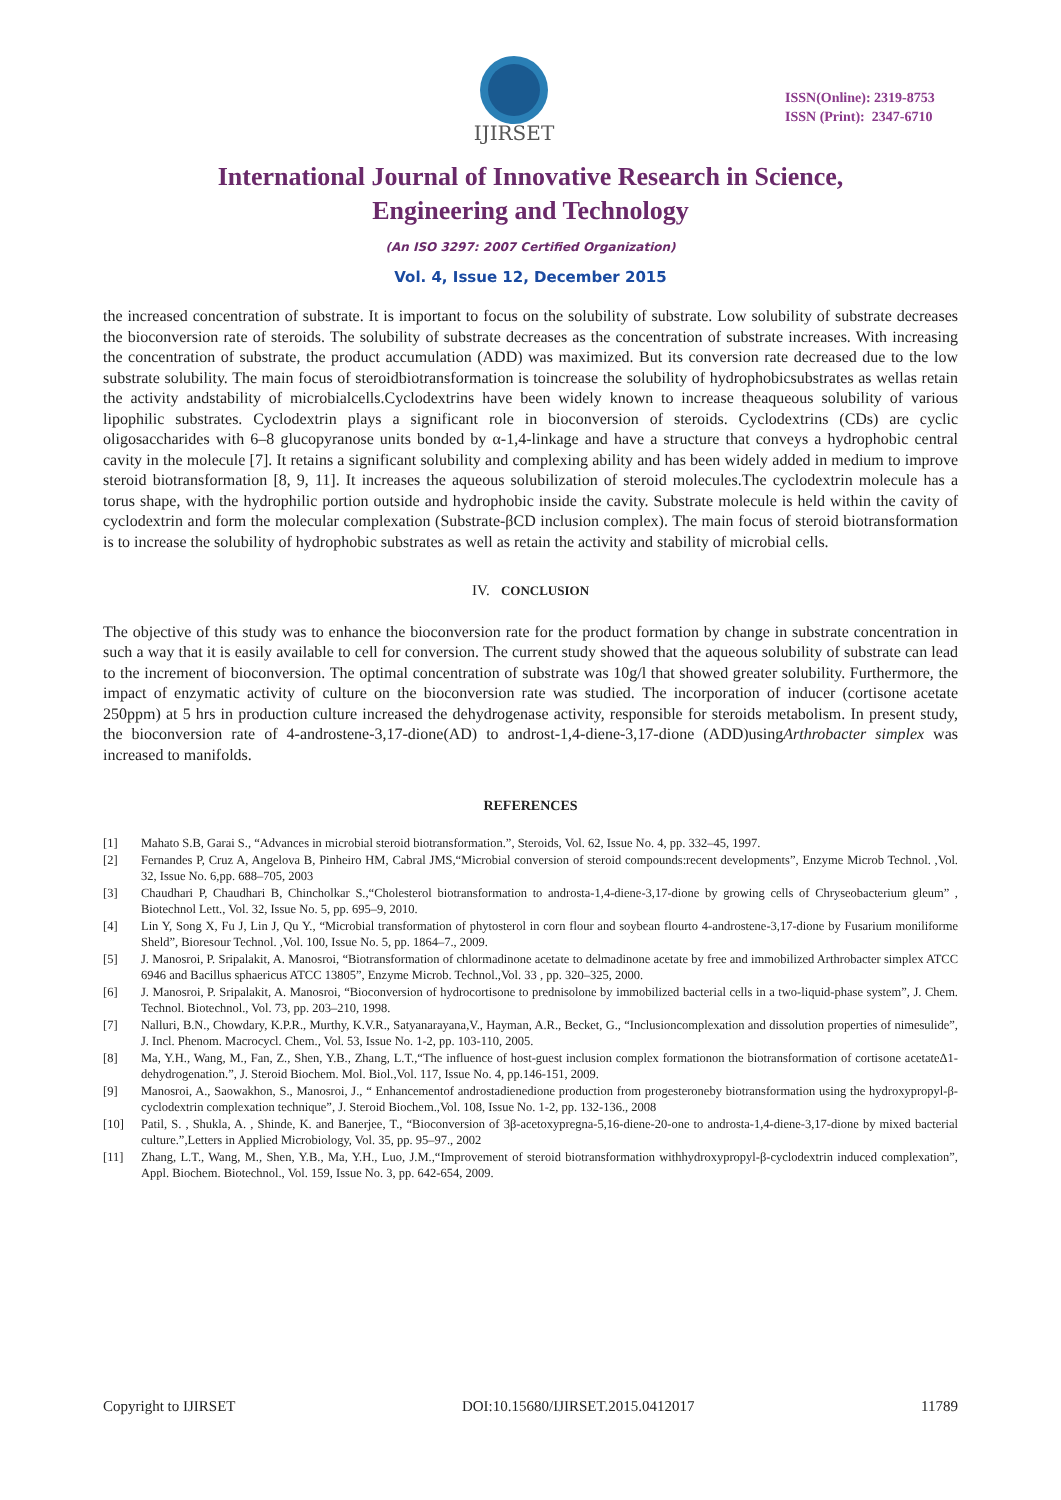IJIRSET
ISSN(Online): 2319-8753
ISSN (Print): 2347-6710
International Journal of Innovative Research in Science,
Engineering and Technology
(An ISO 3297: 2007 Certified Organization)
Vol. 4, Issue 12, December 2015
the increased concentration of substrate. It is important to focus on the solubility of substrate. Low solubility of substrate decreases the bioconversion rate of steroids. The solubility of substrate decreases as the concentration of substrate increases. With increasing the concentration of substrate, the product accumulation (ADD) was maximized. But its conversion rate decreased due to the low substrate solubility. The main focus of steroidbiotransformation is toincrease the solubility of hydrophobicsubstrates as wellas retain the activity andstability of microbialcells.Cyclodextrins have been widely known to increase theaqueous solubility of various lipophilic substrates. Cyclodextrin plays a significant role in bioconversion of steroids. Cyclodextrins (CDs) are cyclic oligosaccharides with 6–8 glucopyranose units bonded by α-1,4-linkage and have a structure that conveys a hydrophobic central cavity in the molecule [7]. It retains a significant solubility and complexing ability and has been widely added in medium to improve steroid biotransformation [8, 9, 11]. It increases the aqueous solubilization of steroid molecules.The cyclodextrin molecule has a torus shape, with the hydrophilic portion outside and hydrophobic inside the cavity. Substrate molecule is held within the cavity of cyclodextrin and form the molecular complexation (Substrate-βCD inclusion complex). The main focus of steroid biotransformation is to increase the solubility of hydrophobic substrates as well as retain the activity and stability of microbial cells.
IV. CONCLUSION
The objective of this study was to enhance the bioconversion rate for the product formation by change in substrate concentration in such a way that it is easily available to cell for conversion. The current study showed that the aqueous solubility of substrate can lead to the increment of bioconversion. The optimal concentration of substrate was 10g/l that showed greater solubility. Furthermore, the impact of enzymatic activity of culture on the bioconversion rate was studied. The incorporation of inducer (cortisone acetate 250ppm) at 5 hrs in production culture increased the dehydrogenase activity, responsible for steroids metabolism. In present study, the bioconversion rate of 4-androstene-3,17-dione(AD) to androst-1,4-diene-3,17-dione (ADD)usingArthrobacter simplex was increased to manifolds.
REFERENCES
[1] Mahato S.B, Garai S., “Advances in microbial steroid biotransformation.”, Steroids, Vol. 62, Issue No. 4, pp. 332–45, 1997.
[2] Fernandes P, Cruz A, Angelova B, Pinheiro HM, Cabral JMS,“Microbial conversion of steroid compounds:recent developments”, Enzyme Microb Technol. ,Vol. 32, Issue No. 6,pp. 688–705, 2003
[3] Chaudhari P, Chaudhari B, Chincholkar S.,“Cholesterol biotransformation to androsta-1,4-diene-3,17-dione by growing cells of Chryseobacterium gleum” , Biotechnol Lett., Vol. 32, Issue No. 5, pp. 695–9, 2010.
[4] Lin Y, Song X, Fu J, Lin J, Qu Y., “Microbial transformation of phytosterol in corn flour and soybean flourto 4-androstene-3,17-dione by Fusarium moniliforme Sheld”, Bioresour Technol. ,Vol. 100, Issue No. 5, pp. 1864–7., 2009.
[5] J. Manosroi, P. Sripalakit, A. Manosroi, “Biotransformation of chlormadinone acetate to delmadinone acetate by free and immobilized Arthrobacter simplex ATCC 6946 and Bacillus sphaericus ATCC 13805”, Enzyme Microb. Technol.,Vol. 33 , pp. 320–325, 2000.
[6] J. Manosroi, P. Sripalakit, A. Manosroi, “Bioconversion of hydrocortisone to prednisolone by immobilized bacterial cells in a two-liquid-phase system”, J. Chem. Technol. Biotechnol., Vol. 73, pp. 203–210, 1998.
[7] Nalluri, B.N., Chowdary, K.P.R., Murthy, K.V.R., Satyanarayana,V., Hayman, A.R., Becket, G., “Inclusioncomplexation and dissolution properties of nimesulide”, J. Incl. Phenom. Macrocycl. Chem., Vol. 53, Issue No. 1-2, pp. 103-110, 2005.
[8] Ma, Y.H., Wang, M., Fan, Z., Shen, Y.B., Zhang, L.T.,“The influence of host-guest inclusion complex formationon the biotransformation of cortisone acetateΔ1-dehydrogenation.”, J. Steroid Biochem. Mol. Biol.,Vol. 117, Issue No. 4, pp.146-151, 2009.
[9] Manosroi, A., Saowakhon, S., Manosroi, J., “ Enhancementof androstadienedione production from progesteroneby biotransformation using the hydroxypropyl-β-cyclodextrin complexation technique”, J. Steroid Biochem.,Vol. 108, Issue No. 1-2, pp. 132-136., 2008
[10] Patil, S. , Shukla, A. , Shinde, K. and Banerjee, T., “Bioconversion of 3β-acetoxypregna-5,16-diene-20-one to androsta-1,4-diene-3,17-dione by mixed bacterial culture.”,Letters in Applied Microbiology, Vol. 35, pp. 95–97., 2002
[11] Zhang, L.T., Wang, M., Shen, Y.B., Ma, Y.H., Luo, J.M.,“Improvement of steroid biotransformation withhydroxypropyl-β-cyclodextrin induced complexation”, Appl. Biochem. Biotechnol., Vol. 159, Issue No. 3, pp. 642-654, 2009.
Copyright to IJIRSET DOI:10.15680/IJIRSET.2015.0412017 11789